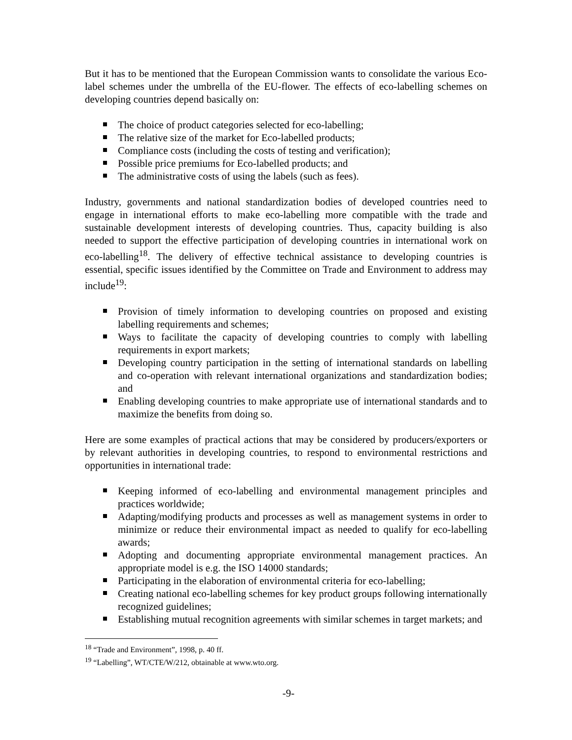But it has to be mentioned that the European Commission wants to consolidate the various Eco-label schemes under the umbrella of the EU-flower. The effects of eco-labelling schemes on developing countries depend basically on:
The choice of product categories selected for eco-labelling;
The relative size of the market for Eco-labelled products;
Compliance costs (including the costs of testing and verification);
Possible price premiums for Eco-labelled products; and
The administrative costs of using the labels (such as fees).
Industry, governments and national standardization bodies of developed countries need to engage in international efforts to make eco-labelling more compatible with the trade and sustainable development interests of developing countries. Thus, capacity building is also needed to support the effective participation of developing countries in international work on eco-labelling<sup>18</sup>. The delivery of effective technical assistance to developing countries is essential, specific issues identified by the Committee on Trade and Environment to address may include<sup>19</sup>:
Provision of timely information to developing countries on proposed and existing labelling requirements and schemes;
Ways to facilitate the capacity of developing countries to comply with labelling requirements in export markets;
Developing country participation in the setting of international standards on labelling and co-operation with relevant international organizations and standardization bodies; and
Enabling developing countries to make appropriate use of international standards and to maximize the benefits from doing so.
Here are some examples of practical actions that may be considered by producers/exporters or by relevant authorities in developing countries, to respond to environmental restrictions and opportunities in international trade:
Keeping informed of eco-labelling and environmental management principles and practices worldwide;
Adapting/modifying products and processes as well as management systems in order to minimize or reduce their environmental impact as needed to qualify for eco-labelling awards;
Adopting and documenting appropriate environmental management practices. An appropriate model is e.g. the ISO 14000 standards;
Participating in the elaboration of environmental criteria for eco-labelling;
Creating national eco-labelling schemes for key product groups following internationally recognized guidelines;
Establishing mutual recognition agreements with similar schemes in target markets; and
<sup>18</sup> “Trade and Environment”, 1998, p. 40 ff.
<sup>19</sup> “Labelling”, WT/CTE/W/212, obtainable at www.wto.org.
-9-